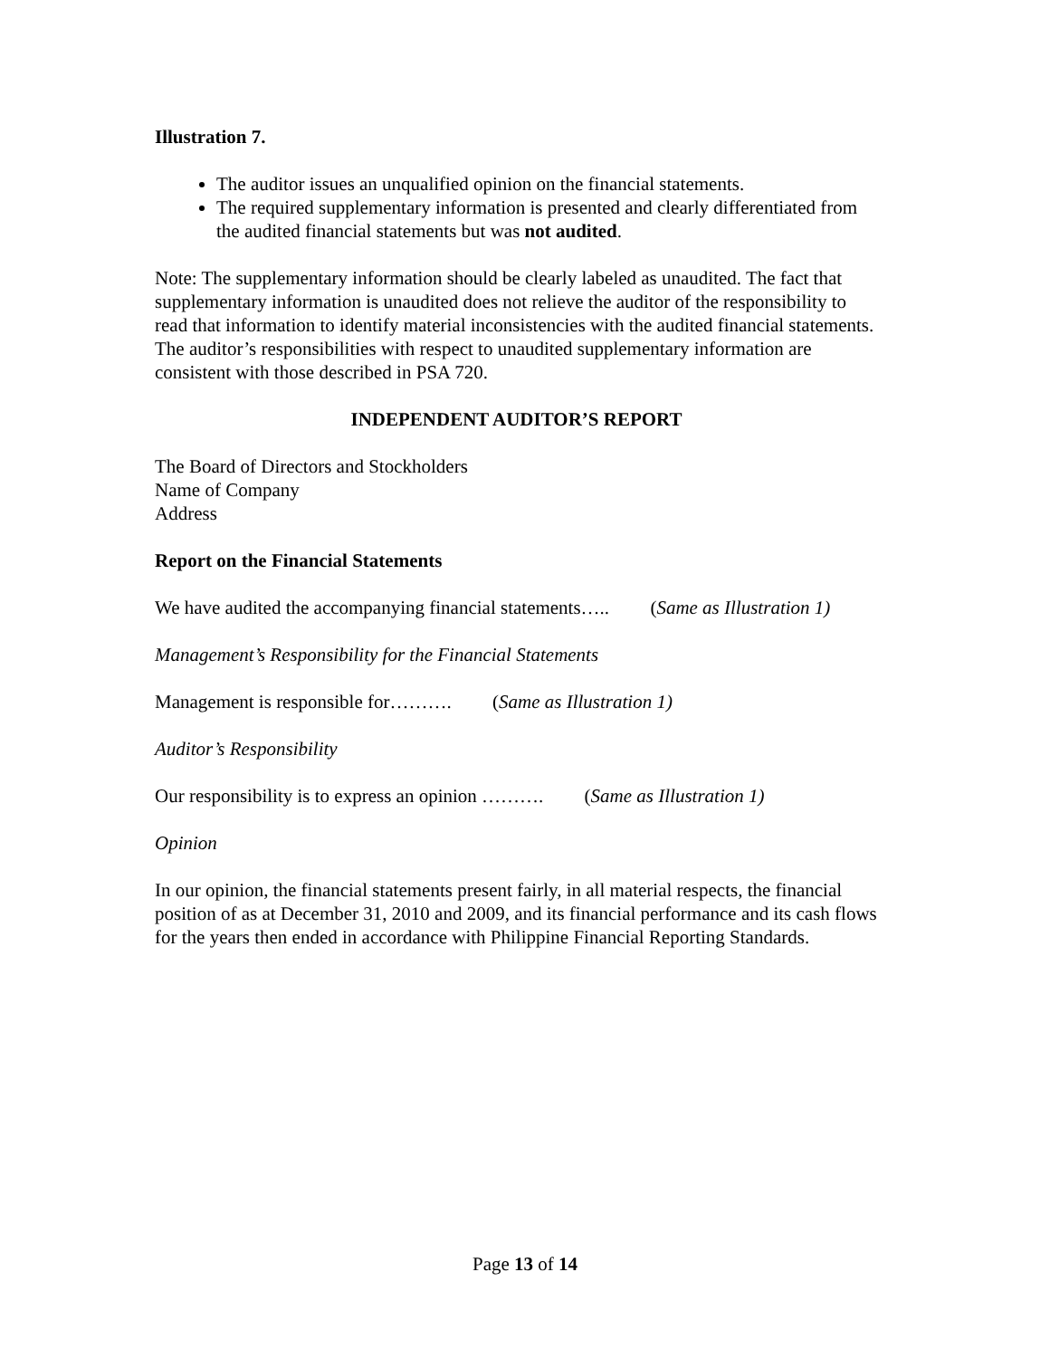Illustration 7.
The auditor issues an unqualified opinion on the financial statements.
The required supplementary information is presented and clearly differentiated from the audited financial statements but was not audited.
Note: The supplementary information should be clearly labeled as unaudited. The fact that supplementary information is unaudited does not relieve the auditor of the responsibility to read that information to identify material inconsistencies with the audited financial statements. The auditor’s responsibilities with respect to unaudited supplementary information are consistent with those described in PSA 720.
INDEPENDENT AUDITOR’S REPORT
The Board of Directors and Stockholders
Name of Company
Address
Report on the Financial Statements
We have audited the accompanying financial statements….. (Same as Illustration 1)
Management’s Responsibility for the Financial Statements
Management is responsible for………. (Same as Illustration 1)
Auditor’s Responsibility
Our responsibility is to express an opinion ………. (Same as Illustration 1)
Opinion
In our opinion, the financial statements present fairly, in all material respects, the financial position of as at December 31, 2010 and 2009, and its financial performance and its cash flows for the years then ended in accordance with Philippine Financial Reporting Standards.
Page 13 of 14